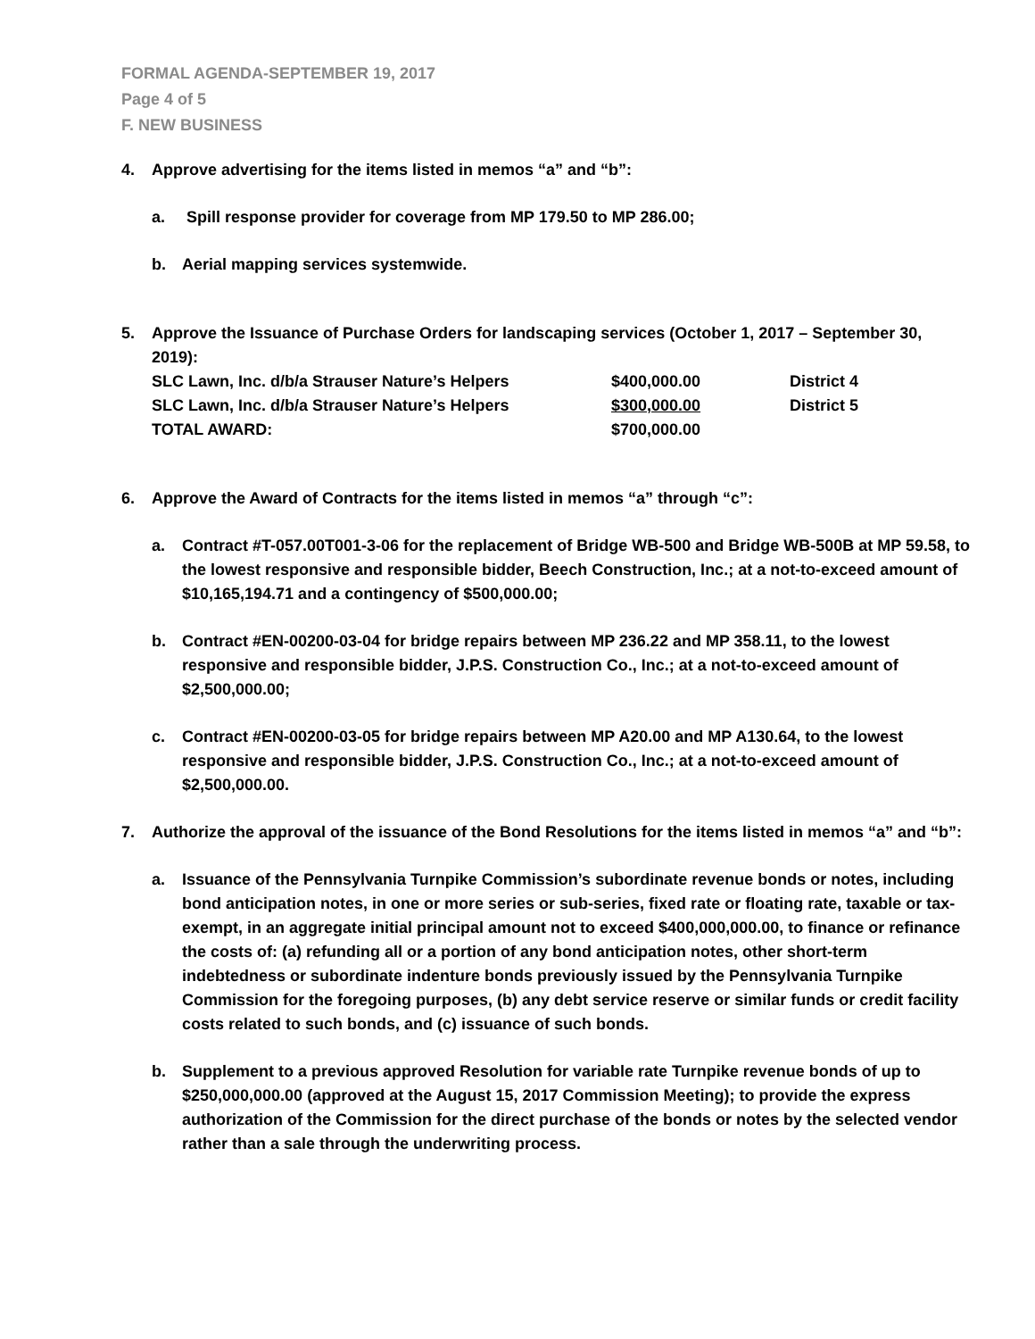FORMAL AGENDA-SEPTEMBER 19, 2017
Page 4 of 5
F. NEW BUSINESS
4. Approve advertising for the items listed in memos “a” and “b”:
a. Spill response provider for coverage from MP 179.50 to MP 286.00;
b. Aerial mapping services systemwide.
5. Approve the Issuance of Purchase Orders for landscaping services (October 1, 2017 – September 30, 2019):
| SLC Lawn, Inc. d/b/a Strauser Nature’s Helpers | $400,000.00 | District 4 |
| SLC Lawn, Inc. d/b/a Strauser Nature’s Helpers | $300,000.00 | District 5 |
| TOTAL AWARD: | $700,000.00 | |
6. Approve the Award of Contracts for the items listed in memos “a” through “c”:
a. Contract #T-057.00T001-3-06 for the replacement of Bridge WB-500 and Bridge WB-500B at MP 59.58, to the lowest responsive and responsible bidder, Beech Construction, Inc.; at a not-to-exceed amount of $10,165,194.71 and a contingency of $500,000.00;
b. Contract #EN-00200-03-04 for bridge repairs between MP 236.22 and MP 358.11, to the lowest responsive and responsible bidder, J.P.S. Construction Co., Inc.; at a not-to-exceed amount of $2,500,000.00;
c. Contract #EN-00200-03-05 for bridge repairs between MP A20.00 and MP A130.64, to the lowest responsive and responsible bidder, J.P.S. Construction Co., Inc.; at a not-to-exceed amount of $2,500,000.00.
7. Authorize the approval of the issuance of the Bond Resolutions for the items listed in memos “a” and “b”:
a. Issuance of the Pennsylvania Turnpike Commission’s subordinate revenue bonds or notes, including bond anticipation notes, in one or more series or sub-series, fixed rate or floating rate, taxable or tax-exempt, in an aggregate initial principal amount not to exceed $400,000,000.00, to finance or refinance the costs of: (a) refunding all or a portion of any bond anticipation notes, other short-term indebtedness or subordinate indenture bonds previously issued by the Pennsylvania Turnpike Commission for the foregoing purposes, (b) any debt service reserve or similar funds or credit facility costs related to such bonds, and (c) issuance of such bonds.
b. Supplement to a previous approved Resolution for variable rate Turnpike revenue bonds of up to $250,000,000.00 (approved at the August 15, 2017 Commission Meeting); to provide the express authorization of the Commission for the direct purchase of the bonds or notes by the selected vendor rather than a sale through the underwriting process.